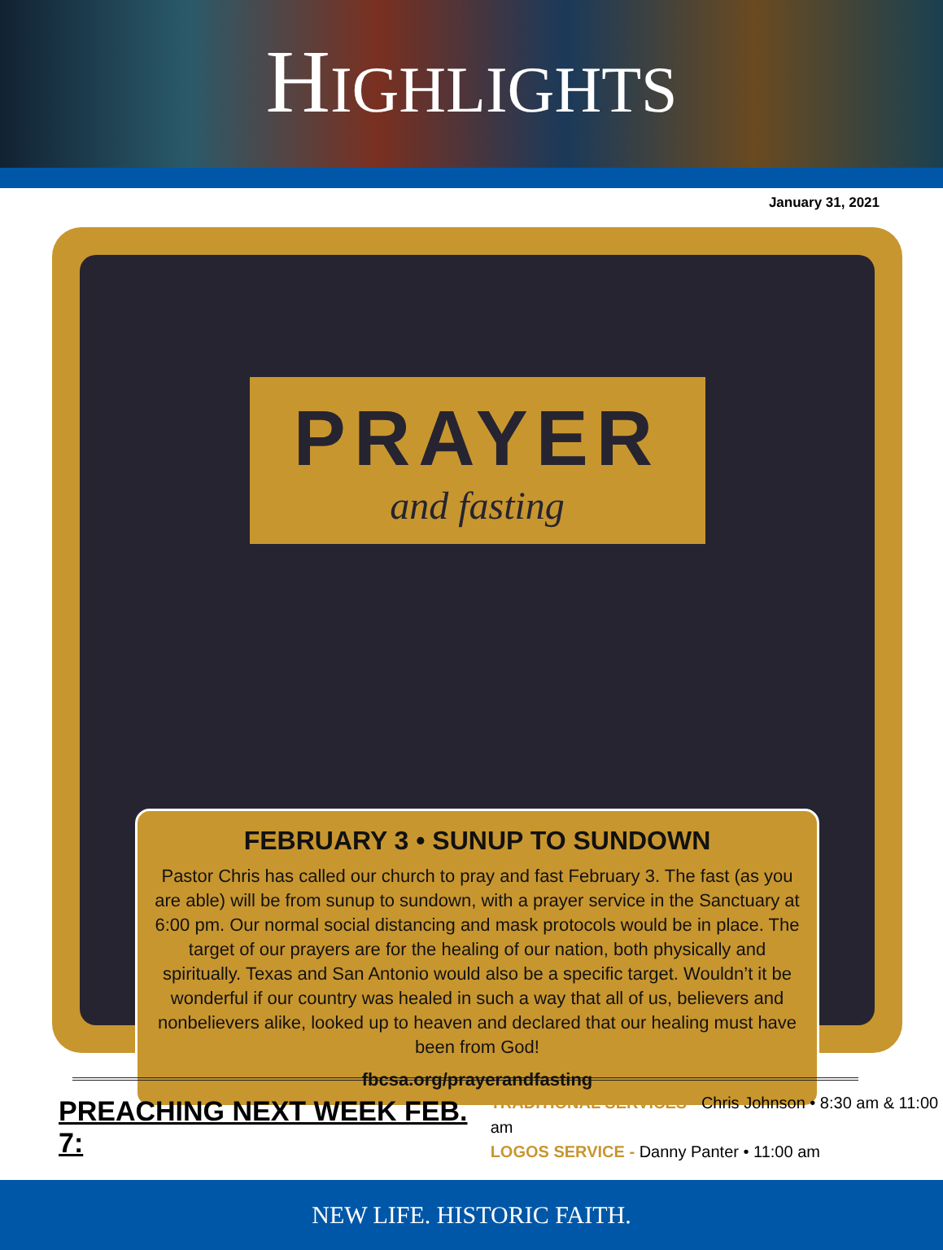HIGHLIGHTS
January 31, 2021
PRAYER
and fasting
FEBRUARY 3 • SUNUP TO SUNDOWN
Pastor Chris has called our church to pray and fast February 3. The fast (as you are able) will be from sunup to sundown, with a prayer service in the Sanctuary at 6:00 pm. Our normal social distancing and mask protocols would be in place. The target of our prayers are for the healing of our nation, both physically and spiritually. Texas and San Antonio would also be a specific target. Wouldn’t it be wonderful if our country was healed in such a way that all of us, believers and nonbelievers alike, looked up to heaven and declared that our healing must have been from God!
fbcsa.org/prayerandfasting
PREACHING NEXT WEEK FEB. 7:
TRADITIONAL SERVICES - Chris Johnson • 8:30 am & 11:00 am
LOGOS SERVICE - Danny Panter • 11:00 am
NEW LIFE. HISTORIC FAITH.